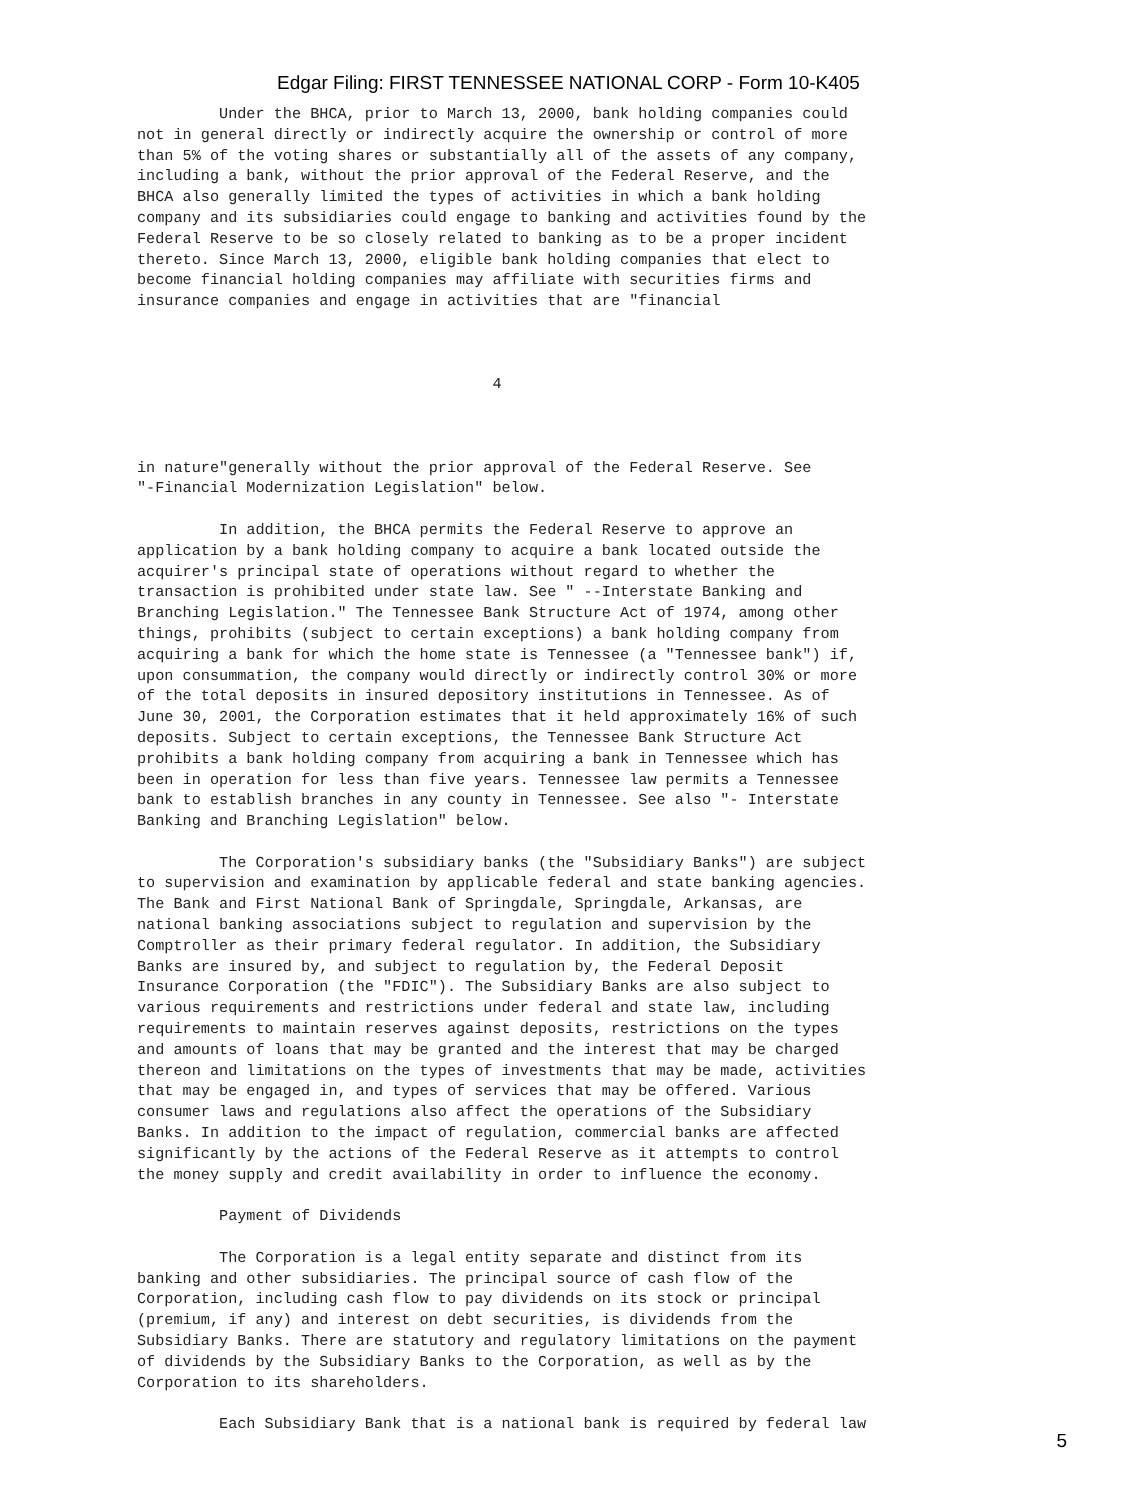Edgar Filing: FIRST TENNESSEE NATIONAL CORP - Form 10-K405
         Under the BHCA, prior to March 13, 2000, bank holding companies could
not in general directly or indirectly acquire the ownership or control of more
than 5% of the voting shares or substantially all of the assets of any company,
including a bank, without the prior approval of the Federal Reserve, and the
BHCA also generally limited the types of activities in which a bank holding
company and its subsidiaries could engage to banking and activities found by the
Federal Reserve to be so closely related to banking as to be a proper incident
thereto. Since March 13, 2000, eligible bank holding companies that elect to
become financial holding companies may affiliate with securities firms and
insurance companies and engage in activities that are "financial



                                       4



in nature"generally without the prior approval of the Federal Reserve. See
"-Financial Modernization Legislation" below.

         In addition, the BHCA permits the Federal Reserve to approve an
application by a bank holding company to acquire a bank located outside the
acquirer's principal state of operations without regard to whether the
transaction is prohibited under state law. See " --Interstate Banking and
Branching Legislation." The Tennessee Bank Structure Act of 1974, among other
things, prohibits (subject to certain exceptions) a bank holding company from
acquiring a bank for which the home state is Tennessee (a "Tennessee bank") if,
upon consummation, the company would directly or indirectly control 30% or more
of the total deposits in insured depository institutions in Tennessee. As of
June 30, 2001, the Corporation estimates that it held approximately 16% of such
deposits. Subject to certain exceptions, the Tennessee Bank Structure Act
prohibits a bank holding company from acquiring a bank in Tennessee which has
been in operation for less than five years. Tennessee law permits a Tennessee
bank to establish branches in any county in Tennessee. See also "- Interstate
Banking and Branching Legislation" below.

         The Corporation's subsidiary banks (the "Subsidiary Banks") are subject
to supervision and examination by applicable federal and state banking agencies.
The Bank and First National Bank of Springdale, Springdale, Arkansas, are
national banking associations subject to regulation and supervision by the
Comptroller as their primary federal regulator. In addition, the Subsidiary
Banks are insured by, and subject to regulation by, the Federal Deposit
Insurance Corporation (the "FDIC"). The Subsidiary Banks are also subject to
various requirements and restrictions under federal and state law, including
requirements to maintain reserves against deposits, restrictions on the types
and amounts of loans that may be granted and the interest that may be charged
thereon and limitations on the types of investments that may be made, activities
that may be engaged in, and types of services that may be offered. Various
consumer laws and regulations also affect the operations of the Subsidiary
Banks. In addition to the impact of regulation, commercial banks are affected
significantly by the actions of the Federal Reserve as it attempts to control
the money supply and credit availability in order to influence the economy.

         Payment of Dividends

         The Corporation is a legal entity separate and distinct from its
banking and other subsidiaries. The principal source of cash flow of the
Corporation, including cash flow to pay dividends on its stock or principal
(premium, if any) and interest on debt securities, is dividends from the
Subsidiary Banks. There are statutory and regulatory limitations on the payment
of dividends by the Subsidiary Banks to the Corporation, as well as by the
Corporation to its shareholders.

         Each Subsidiary Bank that is a national bank is required by federal law
5